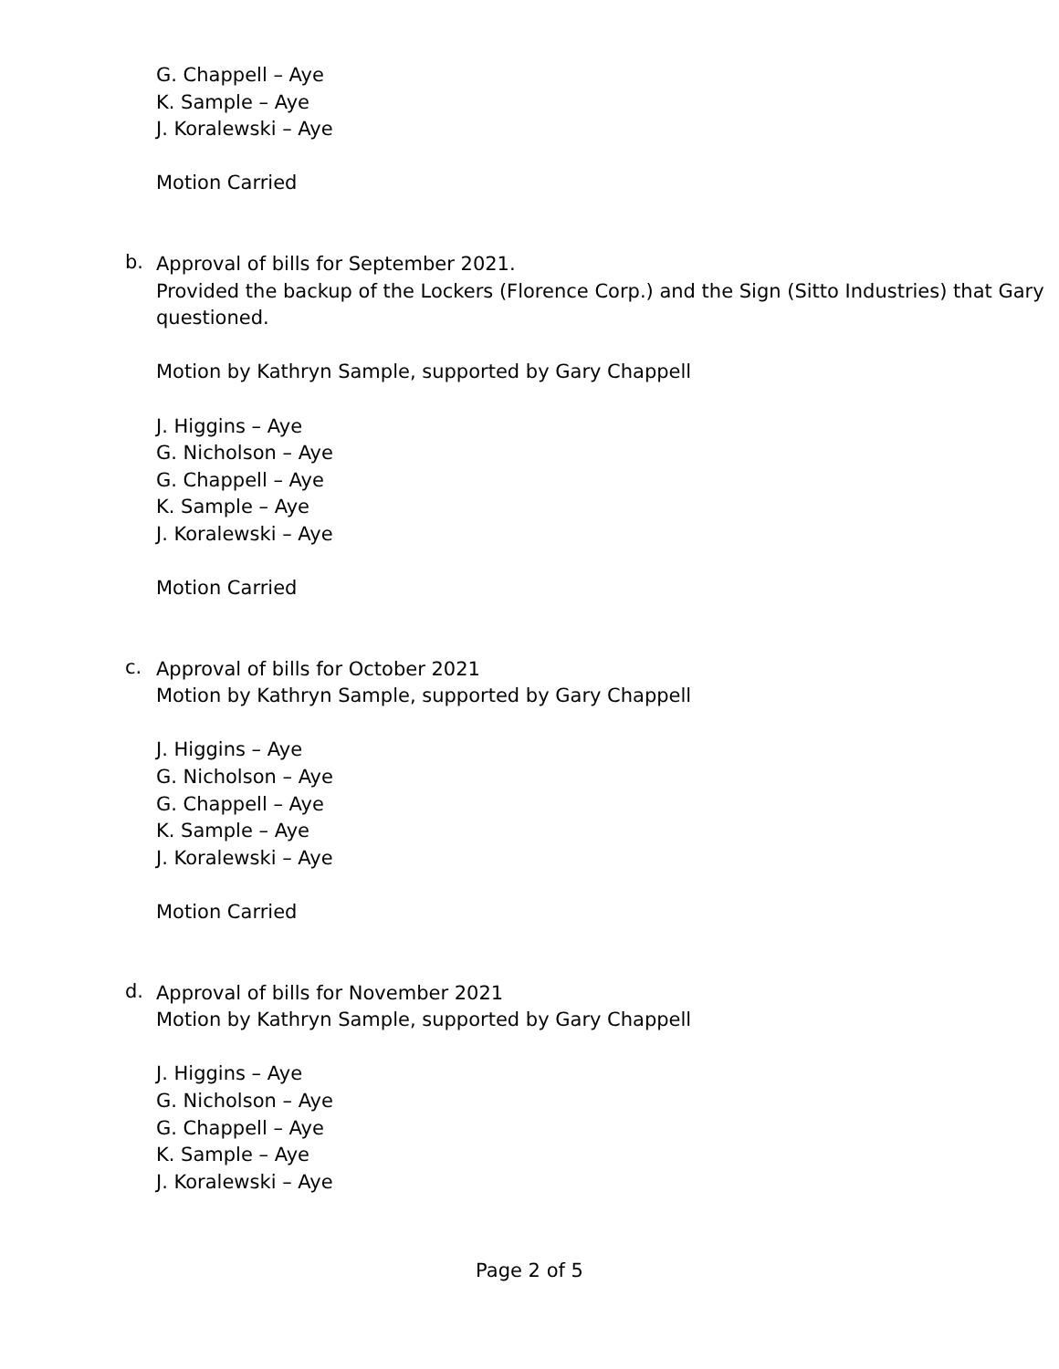G. Chappell – Aye
K. Sample – Aye
J. Koralewski – Aye
Motion Carried
b.
Approval of bills for September 2021.
Provided the backup of the Lockers (Florence Corp.) and the Sign (Sitto Industries) that Gary questioned.
Motion by Kathryn Sample, supported by Gary Chappell
J. Higgins – Aye
G. Nicholson – Aye
G. Chappell – Aye
K. Sample – Aye
J. Koralewski – Aye
Motion Carried
c.
Approval of bills for October 2021
Motion by Kathryn Sample, supported by Gary Chappell
J. Higgins – Aye
G. Nicholson – Aye
G. Chappell – Aye
K. Sample – Aye
J. Koralewski – Aye
Motion Carried
d.
Approval of bills for November 2021
Motion by Kathryn Sample, supported by Gary Chappell
J. Higgins – Aye
G. Nicholson – Aye
G. Chappell – Aye
K. Sample – Aye
J. Koralewski – Aye
Page 2 of 5